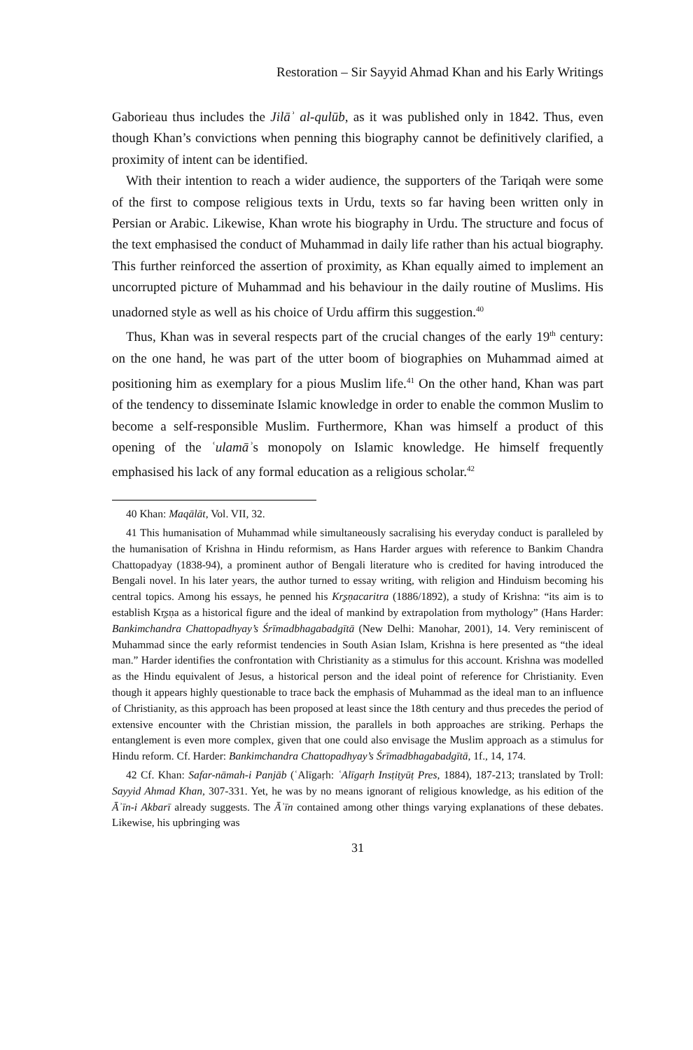Restoration – Sir Sayyid Ahmad Khan and his Early Writings
Gaborieau thus includes the Jilāʾ al-qulūb, as it was published only in 1842. Thus, even though Khan’s convictions when penning this biography cannot be definitively clarified, a proximity of intent can be identified.
With their intention to reach a wider audience, the supporters of the Tariqah were some of the first to compose religious texts in Urdu, texts so far having been written only in Persian or Arabic. Likewise, Khan wrote his biography in Urdu. The structure and focus of the text emphasised the conduct of Muhammad in daily life rather than his actual biography. This further reinforced the assertion of proximity, as Khan equally aimed to implement an uncorrupted picture of Muhammad and his behaviour in the daily routine of Muslims. His unadorned style as well as his choice of Urdu affirm this suggestion.<sup>40</sup>
Thus, Khan was in several respects part of the crucial changes of the early 19<sup>th</sup> century: on the one hand, he was part of the utter boom of biographies on Muhammad aimed at positioning him as exemplary for a pious Muslim life.<sup>41</sup> On the other hand, Khan was part of the tendency to disseminate Islamic knowledge in order to enable the common Muslim to become a self-responsible Muslim. Furthermore, Khan was himself a product of this opening of the ʿulamāʾs monopoly on Islamic knowledge. He himself frequently emphasised his lack of any formal education as a religious scholar.<sup>42</sup>
40 Khan: Maqālāt, Vol. VII, 32.
41 This humanisation of Muhammad while simultaneously sacralising his everyday conduct is paralleled by the humanisation of Krishna in Hindu reformism, as Hans Harder argues with reference to Bankim Chandra Chattopadyay (1838-94), a prominent author of Bengali literature who is credited for having introduced the Bengali novel. In his later years, the author turned to essay writing, with religion and Hinduism becoming his central topics. Among his essays, he penned his Kr̥ṣṇacaritra (1886/1892), a study of Krishna: “its aim is to establish Kr̥ṣṇa as a historical figure and the ideal of mankind by extrapolation from mythology” (Hans Harder: Bankimchandra Chattopadhyay’s Śrīmadbhagabadgītā (New Delhi: Manohar, 2001), 14. Very reminiscent of Muhammad since the early reformist tendencies in South Asian Islam, Krishna is here presented as “the ideal man.” Harder identifies the confrontation with Christianity as a stimulus for this account. Krishna was modelled as the Hindu equivalent of Jesus, a historical person and the ideal point of reference for Christianity. Even though it appears highly questionable to trace back the emphasis of Muhammad as the ideal man to an influence of Christianity, as this approach has been proposed at least since the 18th century and thus precedes the period of extensive encounter with the Christian mission, the parallels in both approaches are striking. Perhaps the entanglement is even more complex, given that one could also envisage the Muslim approach as a stimulus for Hindu reform. Cf. Harder: Bankimchandra Chattopadhyay’s Śrīmadbhagabadgītā, 1f., 14, 174.
42 Cf. Khan: Safar-nāmah-i Panjāb (ʿAlīgaṛh: ʿAlīgaṛh Insṭiṭyūṭ Pres, 1884), 187-213; translated by Troll: Sayyid Ahmad Khan, 307-331. Yet, he was by no means ignorant of religious knowledge, as his edition of the Āʾīn-i Akbarī already suggests. The Āʾīn contained among other things varying explanations of these debates. Likewise, his upbringing was
31